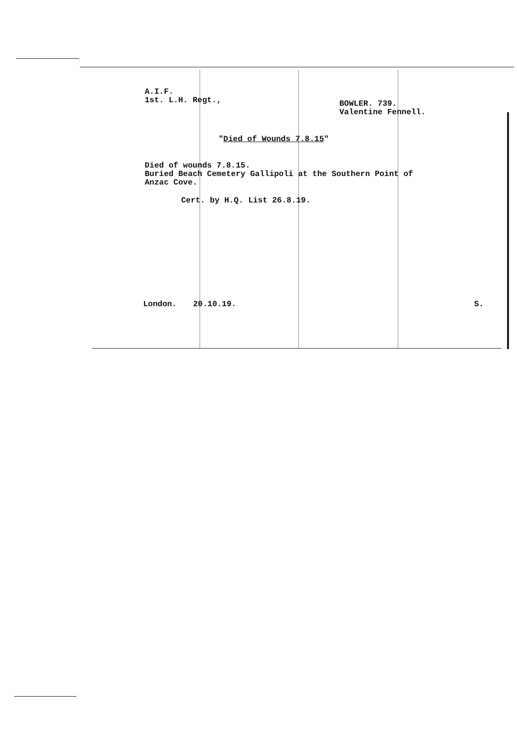A.I.F.
1st. L.H. Regt.,
BOWLER. 739.
Valentine Fennell.
"Died of Wounds 7.8.15"
Died of wounds 7.8.15.
Buried Beach Cemetery Gallipoli at the Southern Point of
Anzac Cove.
Cert. by H.Q. List 26.8.19.
London. 20.10.19. S.